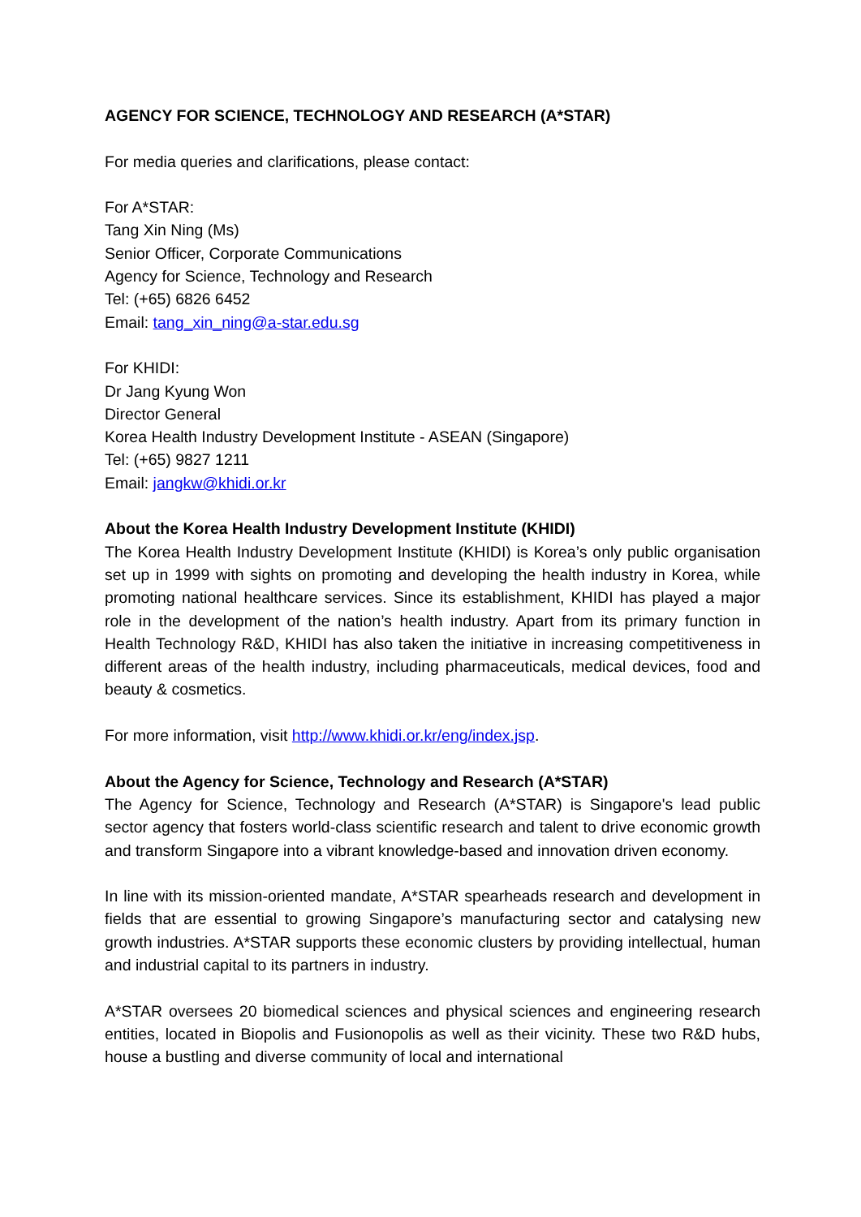AGENCY FOR SCIENCE, TECHNOLOGY AND RESEARCH (A*STAR)
For media queries and clarifications, please contact:
For A*STAR:
Tang Xin Ning (Ms)
Senior Officer, Corporate Communications
Agency for Science, Technology and Research
Tel: (+65) 6826 6452
Email: tang_xin_ning@a-star.edu.sg
For KHIDI:
Dr Jang Kyung Won
Director General
Korea Health Industry Development Institute - ASEAN (Singapore)
Tel: (+65) 9827 1211
Email: jangkw@khidi.or.kr
About the Korea Health Industry Development Institute (KHIDI)
The Korea Health Industry Development Institute (KHIDI) is Korea’s only public organisation set up in 1999 with sights on promoting and developing the health industry in Korea, while promoting national healthcare services. Since its establishment, KHIDI has played a major role in the development of the nation’s health industry. Apart from its primary function in Health Technology R&D, KHIDI has also taken the initiative in increasing competitiveness in different areas of the health industry, including pharmaceuticals, medical devices, food and beauty & cosmetics.
For more information, visit http://www.khidi.or.kr/eng/index.jsp.
About the Agency for Science, Technology and Research (A*STAR)
The Agency for Science, Technology and Research (A*STAR) is Singapore's lead public sector agency that fosters world-class scientific research and talent to drive economic growth and transform Singapore into a vibrant knowledge-based and innovation driven economy.
In line with its mission-oriented mandate, A*STAR spearheads research and development in fields that are essential to growing Singapore’s manufacturing sector and catalysing new growth industries. A*STAR supports these economic clusters by providing intellectual, human and industrial capital to its partners in industry.
A*STAR oversees 20 biomedical sciences and physical sciences and engineering research entities, located in Biopolis and Fusionopolis as well as their vicinity. These two R&D hubs, house a bustling and diverse community of local and international